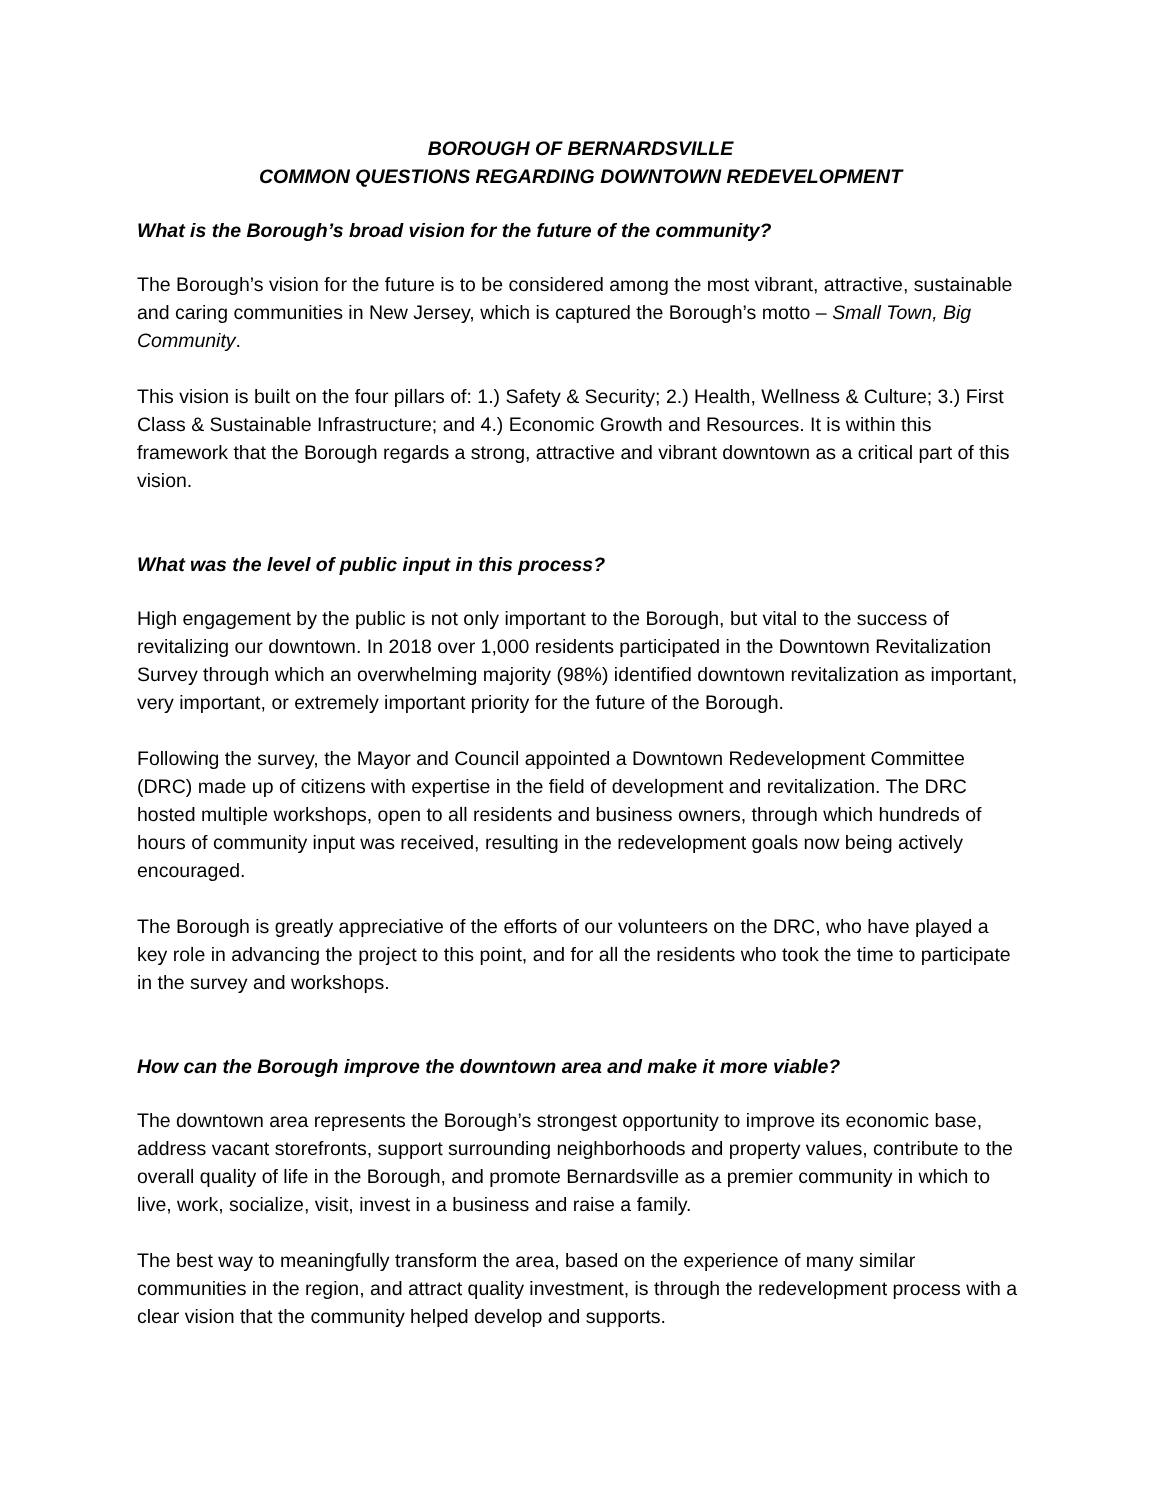BOROUGH OF BERNARDSVILLE
COMMON QUESTIONS REGARDING DOWNTOWN REDEVELOPMENT
What is the Borough’s broad vision for the future of the community?
The Borough’s vision for the future is to be considered among the most vibrant, attractive, sustainable and caring communities in New Jersey, which is captured the Borough’s motto – Small Town, Big Community.
This vision is built on the four pillars of: 1.) Safety & Security; 2.) Health, Wellness & Culture; 3.) First Class & Sustainable Infrastructure; and 4.) Economic Growth and Resources. It is within this framework that the Borough regards a strong, attractive and vibrant downtown as a critical part of this vision.
What was the level of public input in this process?
High engagement by the public is not only important to the Borough, but vital to the success of revitalizing our downtown. In 2018 over 1,000 residents participated in the Downtown Revitalization Survey through which an overwhelming majority (98%) identified downtown revitalization as important, very important, or extremely important priority for the future of the Borough.
Following the survey, the Mayor and Council appointed a Downtown Redevelopment Committee (DRC) made up of citizens with expertise in the field of development and revitalization. The DRC hosted multiple workshops, open to all residents and business owners, through which hundreds of hours of community input was received, resulting in the redevelopment goals now being actively encouraged.
The Borough is greatly appreciative of the efforts of our volunteers on the DRC, who have played a key role in advancing the project to this point, and for all the residents who took the time to participate in the survey and workshops.
How can the Borough improve the downtown area and make it more viable?
The downtown area represents the Borough’s strongest opportunity to improve its economic base, address vacant storefronts, support surrounding neighborhoods and property values, contribute to the overall quality of life in the Borough, and promote Bernardsville as a premier community in which to live, work, socialize, visit, invest in a business and raise a family.
The best way to meaningfully transform the area, based on the experience of many similar communities in the region, and attract quality investment, is through the redevelopment process with a clear vision that the community helped develop and supports.